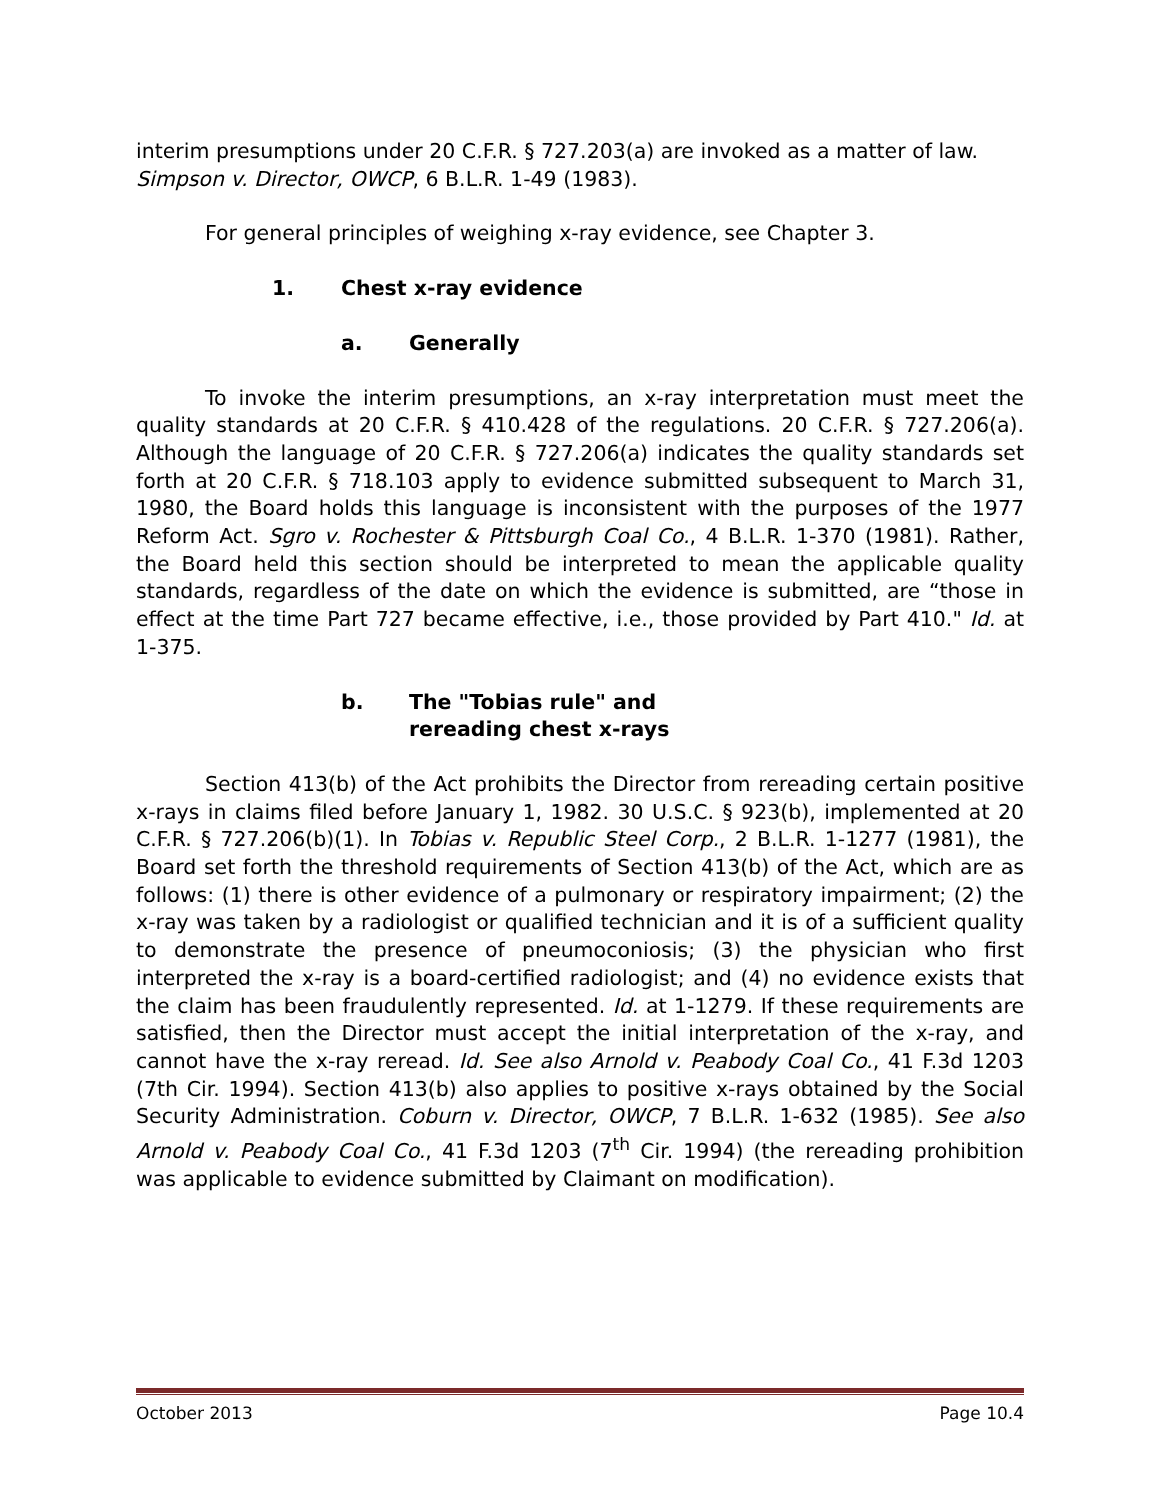interim presumptions under 20 C.F.R. § 727.203(a) are invoked as a matter of law. Simpson v. Director, OWCP, 6 B.L.R. 1-49 (1983).
For general principles of weighing x-ray evidence, see Chapter 3.
1. Chest x-ray evidence
a. Generally
To invoke the interim presumptions, an x-ray interpretation must meet the quality standards at 20 C.F.R. § 410.428 of the regulations. 20 C.F.R. § 727.206(a). Although the language of 20 C.F.R. § 727.206(a) indicates the quality standards set forth at 20 C.F.R. § 718.103 apply to evidence submitted subsequent to March 31, 1980, the Board holds this language is inconsistent with the purposes of the 1977 Reform Act. Sgro v. Rochester & Pittsburgh Coal Co., 4 B.L.R. 1-370 (1981). Rather, the Board held this section should be interpreted to mean the applicable quality standards, regardless of the date on which the evidence is submitted, are “those in effect at the time Part 727 became effective, i.e., those provided by Part 410." Id. at 1-375.
b. The "Tobias rule" and
rereading chest x-rays
Section 413(b) of the Act prohibits the Director from rereading certain positive x-rays in claims filed before January 1, 1982. 30 U.S.C. § 923(b), implemented at 20 C.F.R. § 727.206(b)(1). In Tobias v. Republic Steel Corp., 2 B.L.R. 1-1277 (1981), the Board set forth the threshold requirements of Section 413(b) of the Act, which are as follows: (1) there is other evidence of a pulmonary or respiratory impairment; (2) the x-ray was taken by a radiologist or qualified technician and it is of a sufficient quality to demonstrate the presence of pneumoconiosis; (3) the physician who first interpreted the x-ray is a board-certified radiologist; and (4) no evidence exists that the claim has been fraudulently represented. Id. at 1-1279. If these requirements are satisfied, then the Director must accept the initial interpretation of the x-ray, and cannot have the x-ray reread. Id. See also Arnold v. Peabody Coal Co., 41 F.3d 1203 (7th Cir. 1994). Section 413(b) also applies to positive x-rays obtained by the Social Security Administration. Coburn v. Director, OWCP, 7 B.L.R. 1-632 (1985). See also Arnold v. Peabody Coal Co., 41 F.3d 1203 (7<sup>th</sup> Cir. 1994) (the rereading prohibition was applicable to evidence submitted by Claimant on modification).
October 2013 Page 10.4